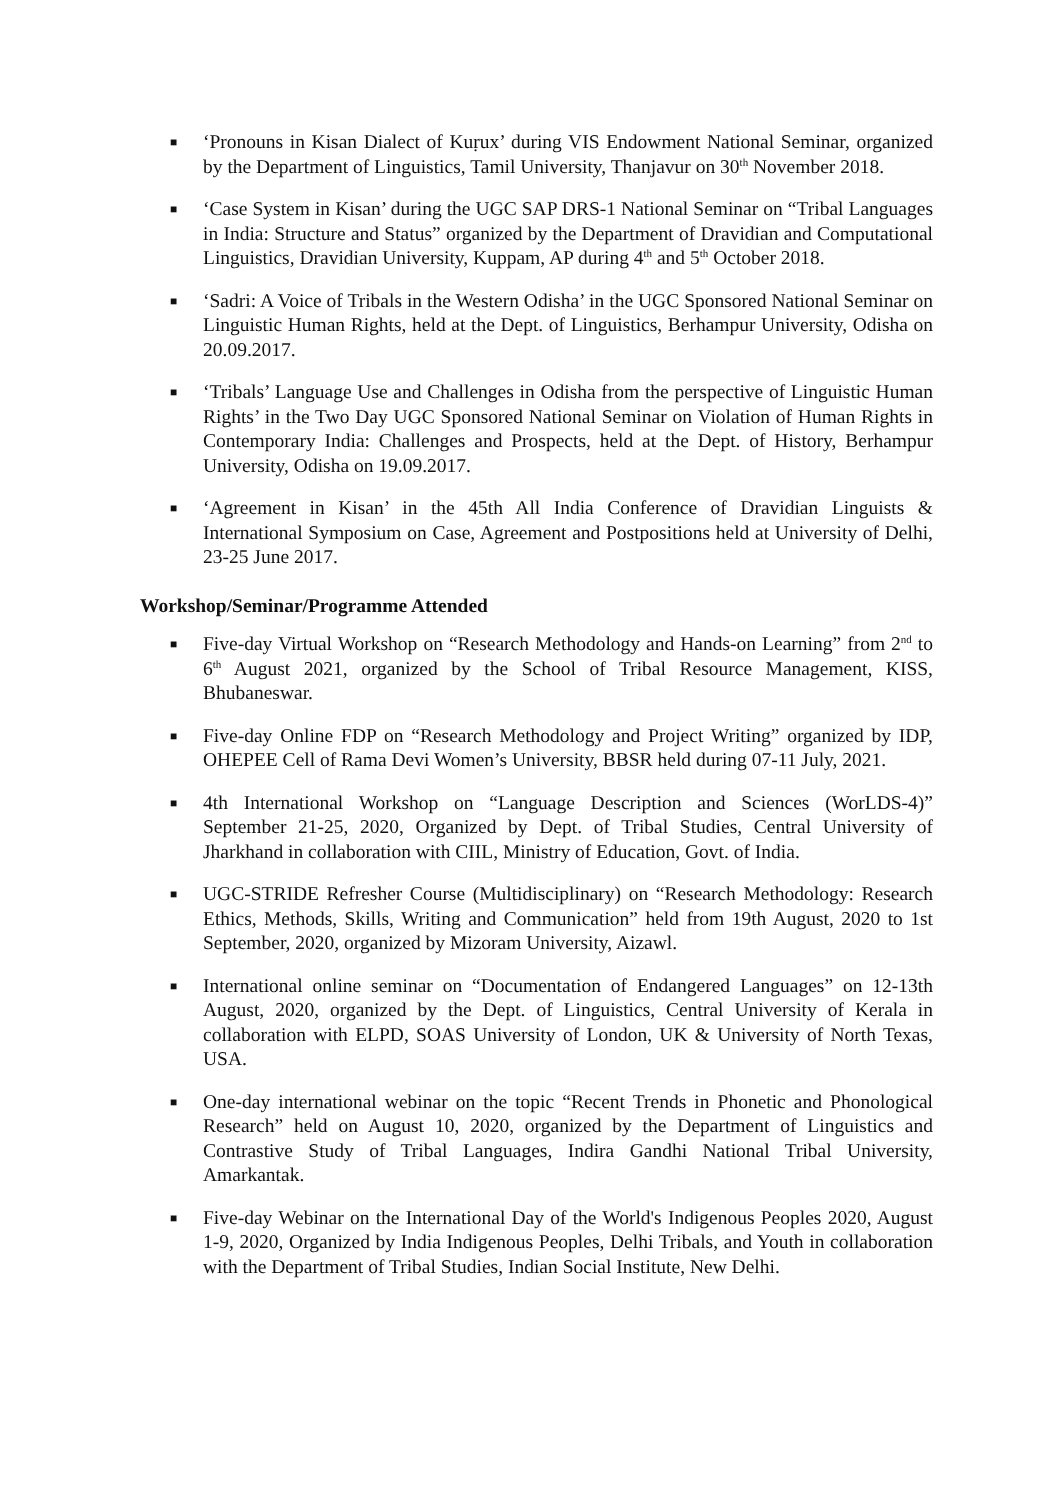■ ‘Pronouns in Kisan Dialect of Kuṛux’ during VIS Endowment National Seminar, organized by the Department of Linguistics, Tamil University, Thanjavur on 30<sup>th</sup> November 2018.
■ ‘Case System in Kisan’ during the UGC SAP DRS-1 National Seminar on “Tribal Languages in India: Structure and Status” organized by the Department of Dravidian and Computational Linguistics, Dravidian University, Kuppam, AP during 4<sup>th</sup> and 5<sup>th</sup> October 2018.
■ ‘Sadri: A Voice of Tribals in the Western Odisha’ in the UGC Sponsored National Seminar on Linguistic Human Rights, held at the Dept. of Linguistics, Berhampur University, Odisha on 20.09.2017.
■ ‘Tribals’ Language Use and Challenges in Odisha from the perspective of Linguistic Human Rights’ in the Two Day UGC Sponsored National Seminar on Violation of Human Rights in Contemporary India: Challenges and Prospects, held at the Dept. of History, Berhampur University, Odisha on 19.09.2017.
■ ‘Agreement in Kisan’ in the 45th All India Conference of Dravidian Linguists & International Symposium on Case, Agreement and Postpositions held at University of Delhi, 23-25 June 2017.
Workshop/Seminar/Programme Attended
■ Five-day Virtual Workshop on “Research Methodology and Hands-on Learning” from 2<sup>nd</sup> to 6<sup>th</sup> August 2021, organized by the School of Tribal Resource Management, KISS, Bhubaneswar.
■ Five-day Online FDP on “Research Methodology and Project Writing” organized by IDP, OHEPEE Cell of Rama Devi Women’s University, BBSR held during 07-11 July, 2021.
■ 4th International Workshop on “Language Description and Sciences (WorLDS-4)” September 21-25, 2020, Organized by Dept. of Tribal Studies, Central University of Jharkhand in collaboration with CIIL, Ministry of Education, Govt. of India.
■ UGC-STRIDE Refresher Course (Multidisciplinary) on “Research Methodology: Research Ethics, Methods, Skills, Writing and Communication” held from 19th August, 2020 to 1st September, 2020, organized by Mizoram University, Aizawl.
■ International online seminar on “Documentation of Endangered Languages” on 12-13th August, 2020, organized by the Dept. of Linguistics, Central University of Kerala in collaboration with ELPD, SOAS University of London, UK & University of North Texas, USA.
■ One-day international webinar on the topic “Recent Trends in Phonetic and Phonological Research” held on August 10, 2020, organized by the Department of Linguistics and Contrastive Study of Tribal Languages, Indira Gandhi National Tribal University, Amarkantak.
■ Five-day Webinar on the International Day of the World's Indigenous Peoples 2020, August 1-9, 2020, Organized by India Indigenous Peoples, Delhi Tribals, and Youth in collaboration with the Department of Tribal Studies, Indian Social Institute, New Delhi.